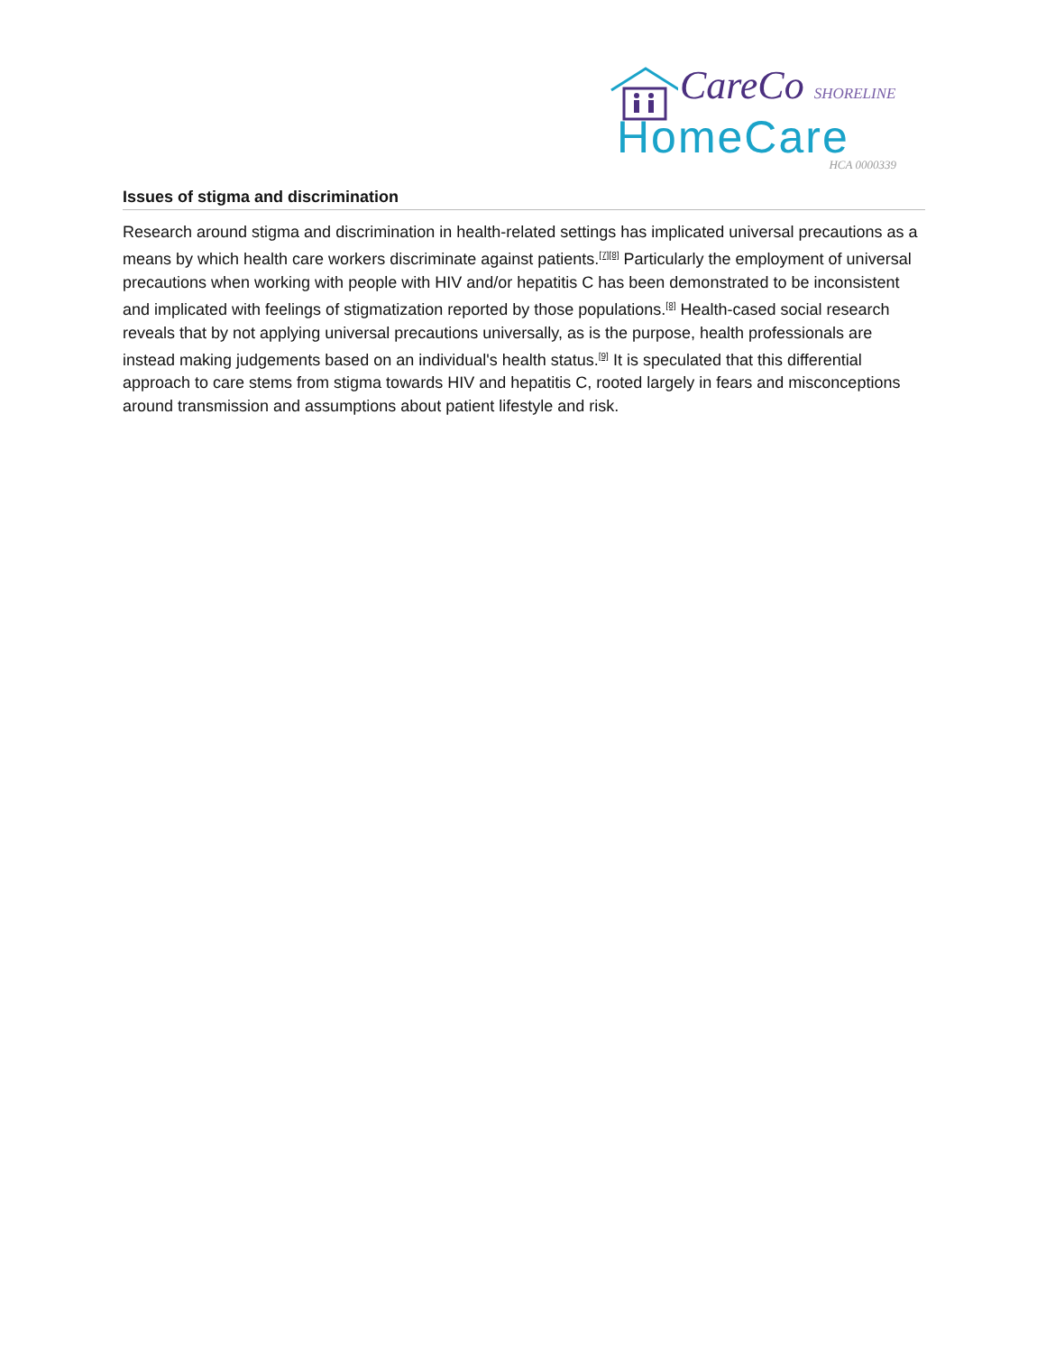CareCo SHORELINE
HomeCare
HCA 0000339
Issues of stigma and discrimination
Research around stigma and discrimination in health-related settings has implicated universal precautions as a means by which health care workers discriminate against patients.<sup>[7][8]</sup> Particularly the employment of universal precautions when working with people with HIV and/or hepatitis C has been demonstrated to be inconsistent and implicated with feelings of stigmatization reported by those populations.<sup>[8]</sup> Health-cased social research reveals that by not applying universal precautions universally, as is the purpose, health professionals are instead making judgements based on an individual's health status.<sup>[9]</sup> It is speculated that this differential approach to care stems from stigma towards HIV and hepatitis C, rooted largely in fears and misconceptions around transmission and assumptions about patient lifestyle and risk.